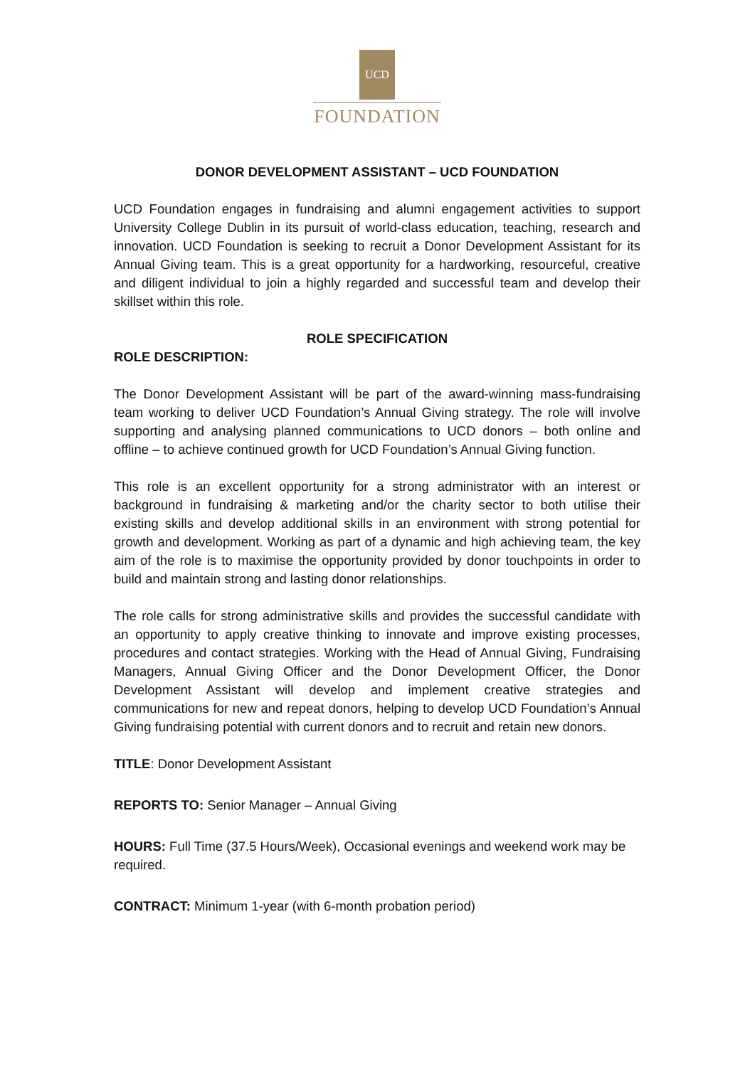UCD
FOUNDATION
DONOR DEVELOPMENT ASSISTANT – UCD FOUNDATION
UCD Foundation engages in fundraising and alumni engagement activities to support University College Dublin in its pursuit of world-class education, teaching, research and innovation. UCD Foundation is seeking to recruit a Donor Development Assistant for its Annual Giving team. This is a great opportunity for a hardworking, resourceful, creative and diligent individual to join a highly regarded and successful team and develop their skillset within this role.
ROLE SPECIFICATION
ROLE DESCRIPTION:
The Donor Development Assistant will be part of the award-winning mass-fundraising team working to deliver UCD Foundation’s Annual Giving strategy. The role will involve supporting and analysing planned communications to UCD donors – both online and offline – to achieve continued growth for UCD Foundation’s Annual Giving function.
This role is an excellent opportunity for a strong administrator with an interest or background in fundraising & marketing and/or the charity sector to both utilise their existing skills and develop additional skills in an environment with strong potential for growth and development. Working as part of a dynamic and high achieving team, the key aim of the role is to maximise the opportunity provided by donor touchpoints in order to build and maintain strong and lasting donor relationships.
The role calls for strong administrative skills and provides the successful candidate with an opportunity to apply creative thinking to innovate and improve existing processes, procedures and contact strategies. Working with the Head of Annual Giving, Fundraising Managers, Annual Giving Officer and the Donor Development Officer, the Donor Development Assistant will develop and implement creative strategies and communications for new and repeat donors, helping to develop UCD Foundation’s Annual Giving fundraising potential with current donors and to recruit and retain new donors.
TITLE: Donor Development Assistant
REPORTS TO: Senior Manager – Annual Giving
HOURS: Full Time (37.5 Hours/Week), Occasional evenings and weekend work may be required.
CONTRACT: Minimum 1-year (with 6-month probation period)